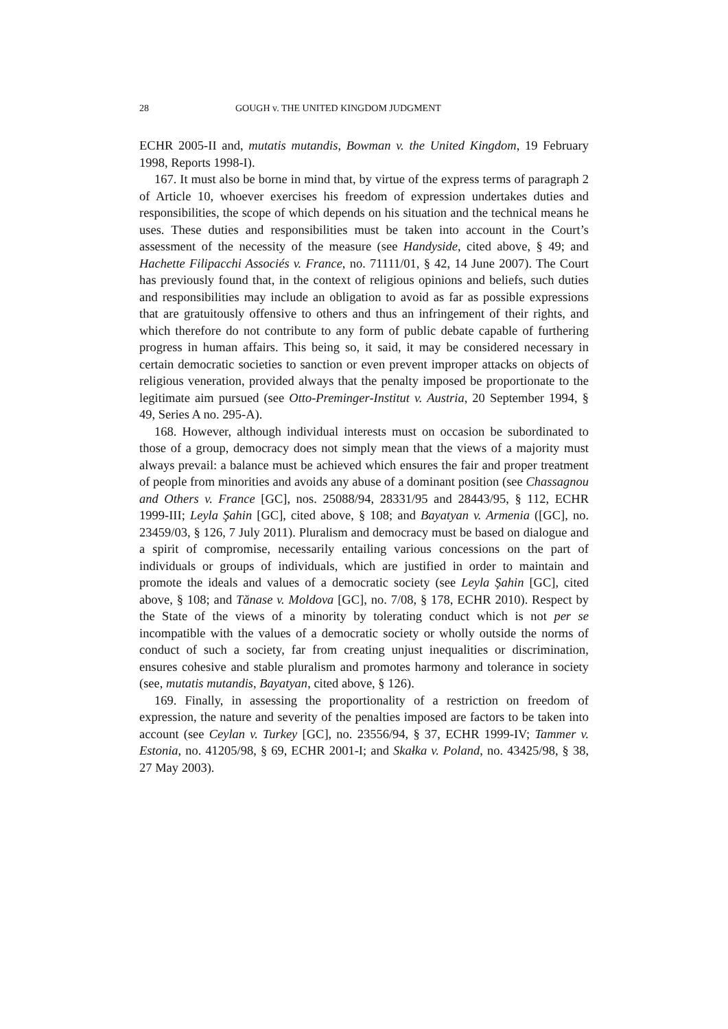28 GOUGH v. THE UNITED KINGDOM JUDGMENT
ECHR 2005-II and, mutatis mutandis, Bowman v. the United Kingdom, 19 February 1998, Reports 1998‑I).
167. It must also be borne in mind that, by virtue of the express terms of paragraph 2 of Article 10, whoever exercises his freedom of expression undertakes duties and responsibilities, the scope of which depends on his situation and the technical means he uses. These duties and responsibilities must be taken into account in the Court’s assessment of the necessity of the measure (see Handyside, cited above, § 49; and Hachette Filipacchi Associés v. France, no. 71111/01, § 42, 14 June 2007). The Court has previously found that, in the context of religious opinions and beliefs, such duties and responsibilities may include an obligation to avoid as far as possible expressions that are gratuitously offensive to others and thus an infringement of their rights, and which therefore do not contribute to any form of public debate capable of furthering progress in human affairs. This being so, it said, it may be considered necessary in certain democratic societies to sanction or even prevent improper attacks on objects of religious veneration, provided always that the penalty imposed be proportionate to the legitimate aim pursued (see Otto-Preminger-Institut v. Austria, 20 September 1994, § 49, Series A no. 295-A).
168. However, although individual interests must on occasion be subordinated to those of a group, democracy does not simply mean that the views of a majority must always prevail: a balance must be achieved which ensures the fair and proper treatment of people from minorities and avoids any abuse of a dominant position (see Chassagnou and Others v. France [GC], nos. 25088/94, 28331/95 and 28443/95, § 112, ECHR 1999-III; Leyla Şahin [GC], cited above, § 108; and Bayatyan v. Armenia ([GC], no. 23459/03, § 126, 7 July 2011). Pluralism and democracy must be based on dialogue and a spirit of compromise, necessarily entailing various concessions on the part of individuals or groups of individuals, which are justified in order to maintain and promote the ideals and values of a democratic society (see Leyla Şahin [GC], cited above, § 108; and Tănase v. Moldova [GC], no. 7/08, § 178, ECHR 2010). Respect by the State of the views of a minority by tolerating conduct which is not per se incompatible with the values of a democratic society or wholly outside the norms of conduct of such a society, far from creating unjust inequalities or discrimination, ensures cohesive and stable pluralism and promotes harmony and tolerance in society (see, mutatis mutandis, Bayatyan, cited above, § 126).
169. Finally, in assessing the proportionality of a restriction on freedom of expression, the nature and severity of the penalties imposed are factors to be taken into account (see Ceylan v. Turkey [GC], no. 23556/94, § 37, ECHR 1999‑IV; Tammer v. Estonia, no. 41205/98, § 69, ECHR 2001‑I; and Skałka v. Poland, no. 43425/98, § 38, 27 May 2003).